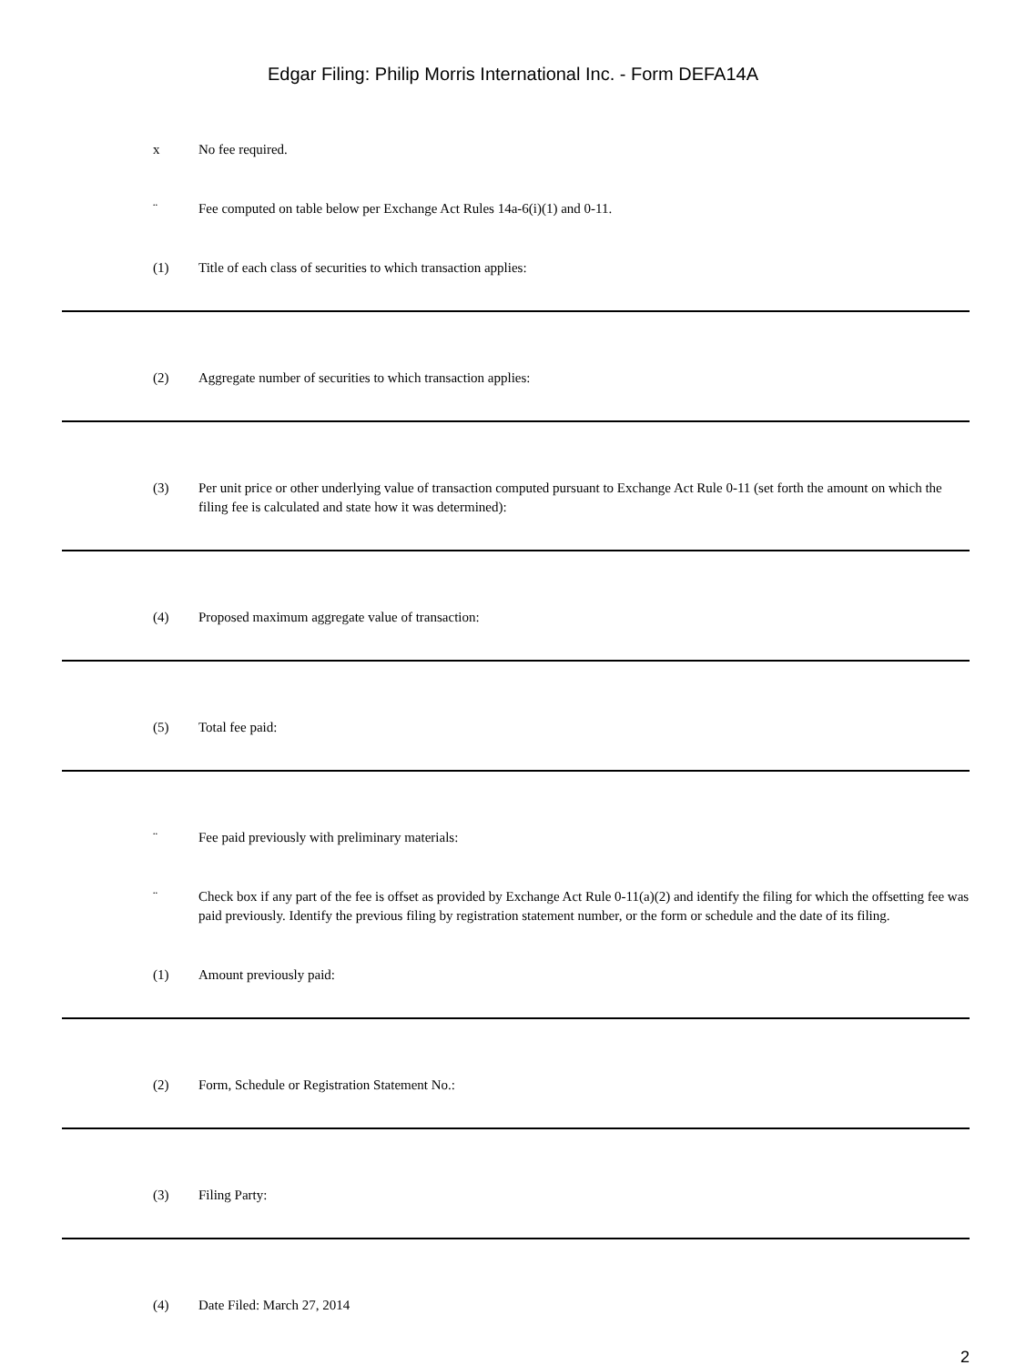Edgar Filing: Philip Morris International Inc. - Form DEFA14A
x No fee required.
¨ Fee computed on table below per Exchange Act Rules 14a-6(i)(1) and 0-11.
(1) Title of each class of securities to which transaction applies:
(2) Aggregate number of securities to which transaction applies:
(3) Per unit price or other underlying value of transaction computed pursuant to Exchange Act Rule 0-11 (set forth the amount on which the filing fee is calculated and state how it was determined):
(4) Proposed maximum aggregate value of transaction:
(5) Total fee paid:
¨ Fee paid previously with preliminary materials:
¨ Check box if any part of the fee is offset as provided by Exchange Act Rule 0-11(a)(2) and identify the filing for which the offsetting fee was paid previously. Identify the previous filing by registration statement number, or the form or schedule and the date of its filing.
(1) Amount previously paid:
(2) Form, Schedule or Registration Statement No.:
(3) Filing Party:
(4) Date Filed: March 27, 2014
2